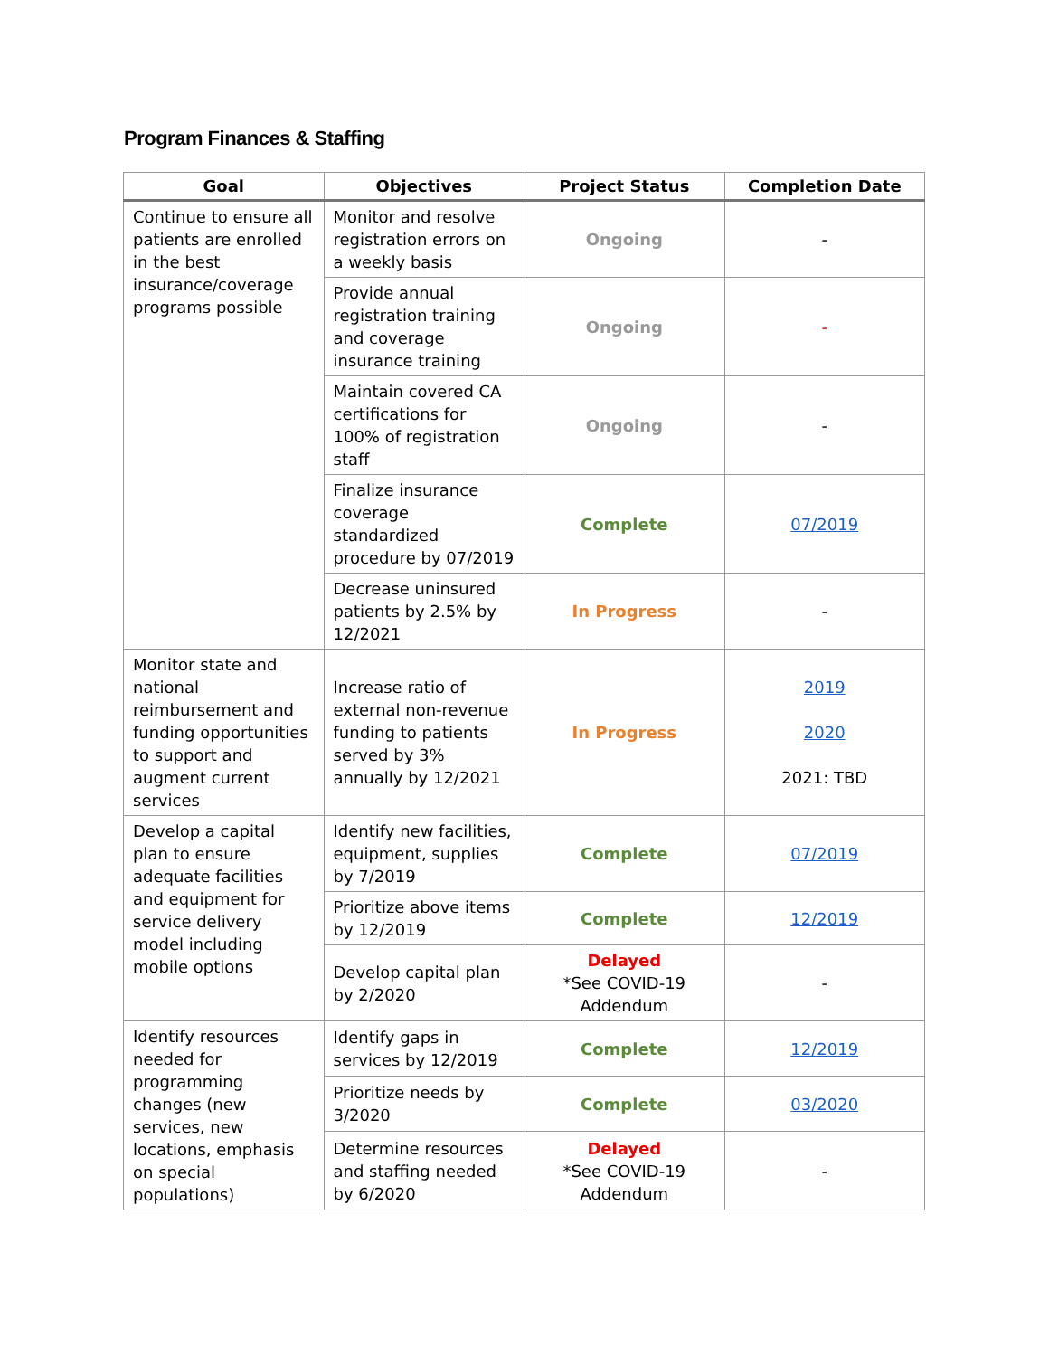Program Finances & Staffing
| Goal | Objectives | Project Status | Completion Date |
| --- | --- | --- | --- |
| Continue to ensure all patients are enrolled in the best insurance/coverage programs possible | Monitor and resolve registration errors on a weekly basis | Ongoing | - |
| | Provide annual registration training and coverage insurance training | Ongoing | - |
| | Maintain covered CA certifications for 100% of registration staff | Ongoing | - |
| | Finalize insurance coverage standardized procedure by 07/2019 | Complete | 07/2019 |
| | Decrease uninsured patients by 2.5% by 12/2021 | In Progress | - |
| Monitor state and national reimbursement and funding opportunities to support and augment current services | Increase ratio of external non-revenue funding to patients served by 3% annually by 12/2021 | In Progress | 2019 2020 2021: TBD |
| Develop a capital plan to ensure adequate facilities and equipment for service delivery model including mobile options | Identify new facilities, equipment, supplies by 7/2019 | Complete | 07/2019 |
| | Prioritize above items by 12/2019 | Complete | 12/2019 |
| | Develop capital plan by 2/2020 | Delayed *See COVID-19 Addendum | - |
| Identify resources needed for programming changes (new services, new locations, emphasis on special populations) | Identify gaps in services by 12/2019 | Complete | 12/2019 |
| | Prioritize needs by 3/2020 | Complete | 03/2020 |
| | Determine resources and staffing needed by 6/2020 | Delayed *See COVID-19 Addendum | - |